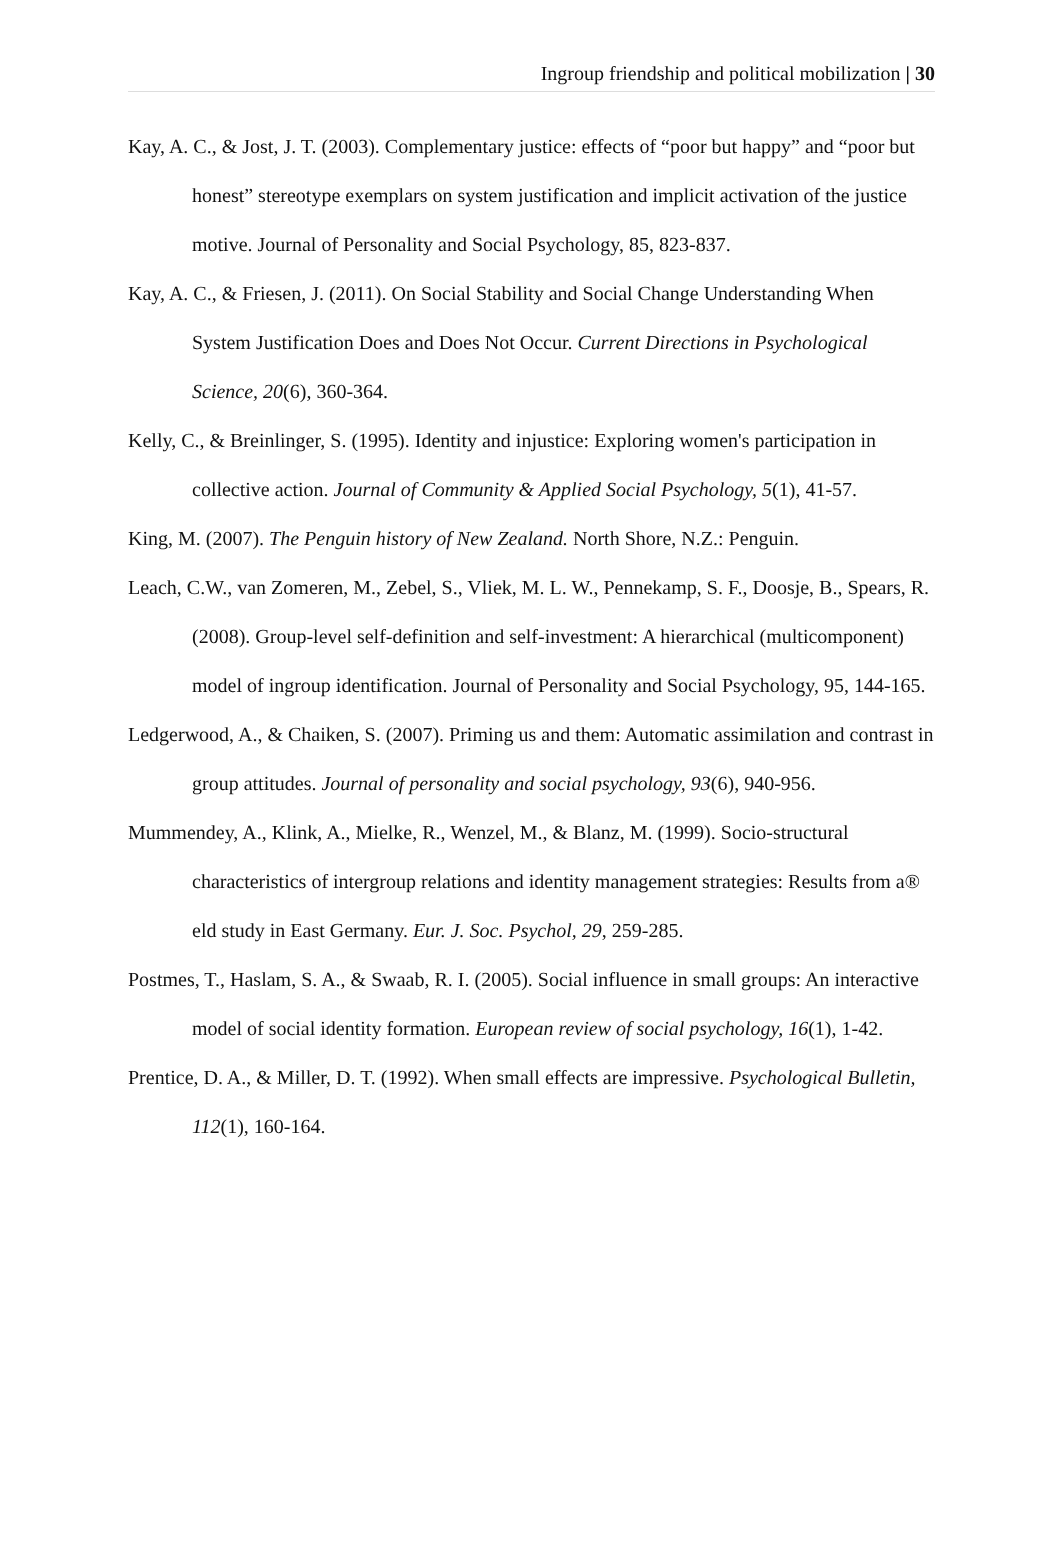Ingroup friendship and political mobilization | 30
Kay, A. C., & Jost, J. T. (2003). Complementary justice: effects of “poor but happy” and “poor but honest” stereotype exemplars on system justification and implicit activation of the justice motive. Journal of Personality and Social Psychology, 85, 823-837.
Kay, A. C., & Friesen, J. (2011). On Social Stability and Social Change Understanding When System Justification Does and Does Not Occur. Current Directions in Psychological Science, 20(6), 360-364.
Kelly, C., & Breinlinger, S. (1995). Identity and injustice: Exploring women's participation in collective action. Journal of Community & Applied Social Psychology, 5(1), 41-57.
King, M. (2007). The Penguin history of New Zealand. North Shore, N.Z.: Penguin.
Leach, C.W., van Zomeren, M., Zebel, S., Vliek, M. L. W., Pennekamp, S. F., Doosje, B., Spears, R. (2008). Group-level self-definition and self-investment: A hierarchical (multicomponent) model of ingroup identification. Journal of Personality and Social Psychology, 95, 144-165.
Ledgerwood, A., & Chaiken, S. (2007). Priming us and them: Automatic assimilation and contrast in group attitudes. Journal of personality and social psychology, 93(6), 940-956.
Mummendey, A., Klink, A., Mielke, R., Wenzel, M., & Blanz, M. (1999). Socio-structural characteristics of intergroup relations and identity management strategies: Results from a® eld study in East Germany. Eur. J. Soc. Psychol, 29, 259-285.
Postmes, T., Haslam, S. A., & Swaab, R. I. (2005). Social influence in small groups: An interactive model of social identity formation. European review of social psychology, 16(1), 1-42.
Prentice, D. A., & Miller, D. T. (1992). When small effects are impressive. Psychological Bulletin, 112(1), 160-164.